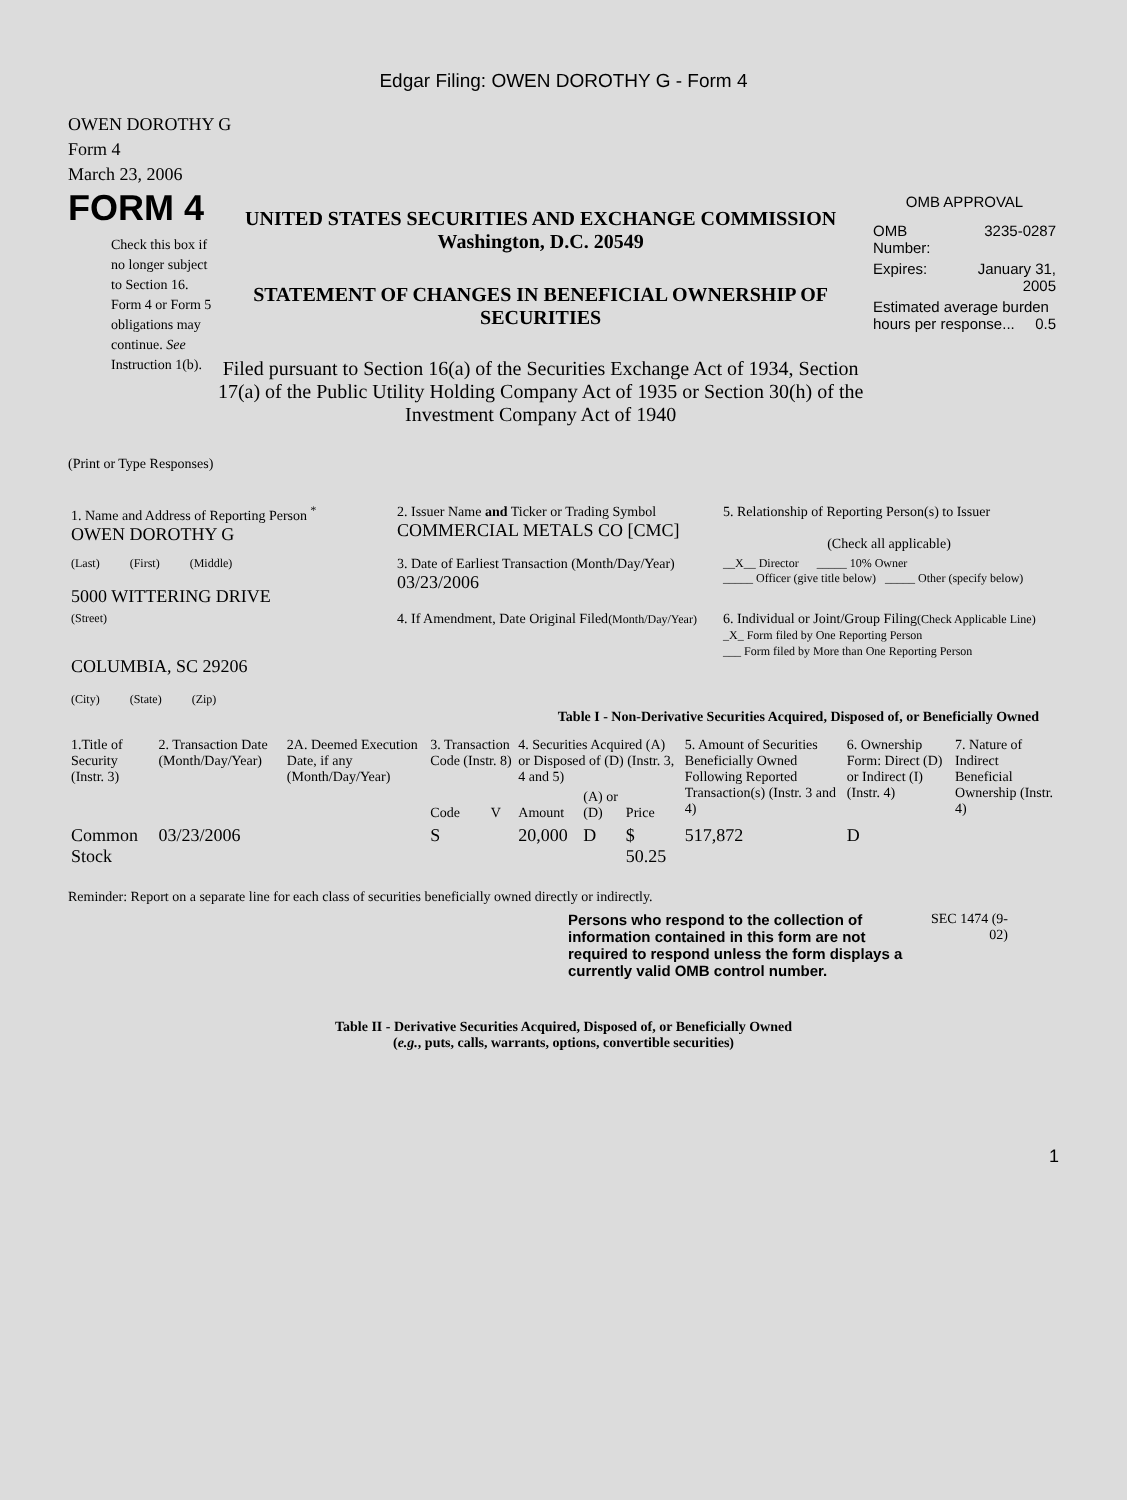Edgar Filing: OWEN DOROTHY G - Form 4
OWEN DOROTHY G
Form 4
March 23, 2006
FORM 4
Check this box if no longer subject to Section 16. Form 4 or Form 5 obligations may continue. See Instruction 1(b).
UNITED STATES SECURITIES AND EXCHANGE COMMISSION
Washington, D.C. 20549
STATEMENT OF CHANGES IN BENEFICIAL OWNERSHIP OF SECURITIES
Filed pursuant to Section 16(a) of the Securities Exchange Act of 1934, Section 17(a) of the Public Utility Holding Company Act of 1935 or Section 30(h) of the Investment Company Act of 1940
OMB APPROVAL
| OMB Number: | 3235-0287 |
| Expires: | January 31, 2005 |
| Estimated average burden hours per response... 0.5 | |
(Print or Type Responses)
| 1. Name and Address of Reporting Person <sup>*</sup> OWEN DOROTHY G | 2. Issuer Name and Ticker or Trading Symbol COMMERCIAL METALS CO [CMC] | 5. Relationship of Reporting Person(s) to Issuer (Check all applicable) |
| (Last) (First) (Middle) 5000 WITTERING DRIVE | 3. Date of Earliest Transaction (Month/Day/Year) 03/23/2006 | __X__ Director _____ 10% Owner _____ Officer (give title below) _____ Other (specify below) |
| (Street) COLUMBIA, SC 29206 (City) (State) (Zip) | 4. If Amendment, Date Original Filed (Month/Day/Year) | 6. Individual or Joint/Group Filing (Check Applicable Line) _X_ Form filed by One Reporting Person ___ Form filed by More than One Reporting Person |
Table I - Non-Derivative Securities Acquired, Disposed of, or Beneficially Owned
| 1.Title of Security (Instr. 3) | 2. Transaction Date (Month/Day/Year) | 2A. Deemed Execution Date, if any (Month/Day/Year) | 3. Transaction Code (Instr. 8) | | 4. Securities Acquired (A) or Disposed of (D) (Instr. 3, 4 and 5) | | | 5. Amount of Securities Beneficially Owned Following Reported Transaction(s) (Instr. 3 and 4) | 6. Ownership Form: Direct (D) or Indirect (I) (Instr. 4) | 7. Nature of Indirect Beneficial Ownership (Instr. 4) |
| --- | --- | --- | --- | --- | --- | --- | --- | --- | --- | --- |
| | | | Code | V | Amount | (A) or (D) | Price | | | |
| Common Stock | 03/23/2006 | | S | | 20,000 | D | $ 50.25 | 517,872 | D | |
Reminder: Report on a separate line for each class of securities beneficially owned directly or indirectly.
Persons who respond to the collection of information contained in this form are not required to respond unless the form displays a currently valid OMB control number.
SEC 1474 (9-02)
Table II - Derivative Securities Acquired, Disposed of, or Beneficially Owned
(e.g., puts, calls, warrants, options, convertible securities)
1